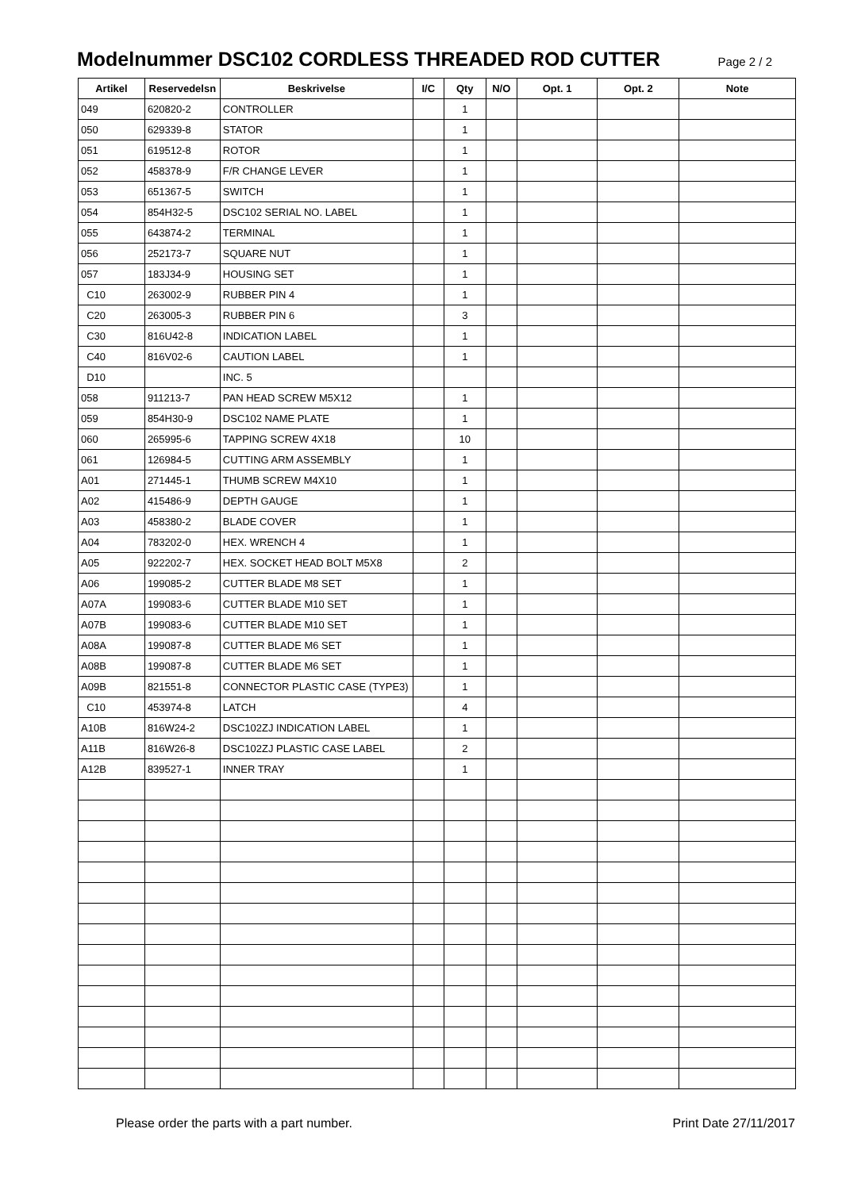Modelnummer DSC102 CORDLESS THREADED ROD CUTTER
Page 2 / 2
| Artikel | Reservedelsn | Beskrivelse | I/C | Qty | N/O | Opt. 1 | Opt. 2 | Note |
| --- | --- | --- | --- | --- | --- | --- | --- | --- |
| 049 | 620820-2 | CONTROLLER | | 1 | | | | |
| 050 | 629339-8 | STATOR | | 1 | | | | |
| 051 | 619512-8 | ROTOR | | 1 | | | | |
| 052 | 458378-9 | F/R CHANGE LEVER | | 1 | | | | |
| 053 | 651367-5 | SWITCH | | 1 | | | | |
| 054 | 854H32-5 | DSC102 SERIAL NO. LABEL | | 1 | | | | |
| 055 | 643874-2 | TERMINAL | | 1 | | | | |
| 056 | 252173-7 | SQUARE NUT | | 1 | | | | |
| 057 | 183J34-9 | HOUSING SET | | 1 | | | | |
| C10 | 263002-9 | RUBBER PIN 4 | | 1 | | | | |
| C20 | 263005-3 | RUBBER PIN 6 | | 3 | | | | |
| C30 | 816U42-8 | INDICATION LABEL | | 1 | | | | |
| C40 | 816V02-6 | CAUTION LABEL | | 1 | | | | |
| D10 | | INC. 5 | | | | | | |
| 058 | 911213-7 | PAN HEAD SCREW M5X12 | | 1 | | | | |
| 059 | 854H30-9 | DSC102 NAME PLATE | | 1 | | | | |
| 060 | 265995-6 | TAPPING SCREW 4X18 | | 10 | | | | |
| 061 | 126984-5 | CUTTING ARM ASSEMBLY | | 1 | | | | |
| A01 | 271445-1 | THUMB SCREW M4X10 | | 1 | | | | |
| A02 | 415486-9 | DEPTH GAUGE | | 1 | | | | |
| A03 | 458380-2 | BLADE COVER | | 1 | | | | |
| A04 | 783202-0 | HEX. WRENCH 4 | | 1 | | | | |
| A05 | 922202-7 | HEX. SOCKET HEAD BOLT M5X8 | | 2 | | | | |
| A06 | 199085-2 | CUTTER BLADE M8 SET | | 1 | | | | |
| A07A | 199083-6 | CUTTER BLADE M10 SET | | 1 | | | | |
| A07B | 199083-6 | CUTTER BLADE M10 SET | | 1 | | | | |
| A08A | 199087-8 | CUTTER BLADE M6 SET | | 1 | | | | |
| A08B | 199087-8 | CUTTER BLADE M6 SET | | 1 | | | | |
| A09B | 821551-8 | CONNECTOR PLASTIC CASE (TYPE3) | | 1 | | | | |
| C10 | 453974-8 | LATCH | | 4 | | | | |
| A10B | 816W24-2 | DSC102ZJ INDICATION LABEL | | 1 | | | | |
| A11B | 816W26-8 | DSC102ZJ PLASTIC CASE LABEL | | 2 | | | | |
| A12B | 839527-1 | INNER TRAY | | 1 | | | | |
Please order the parts with a part number. Print Date 27/11/2017